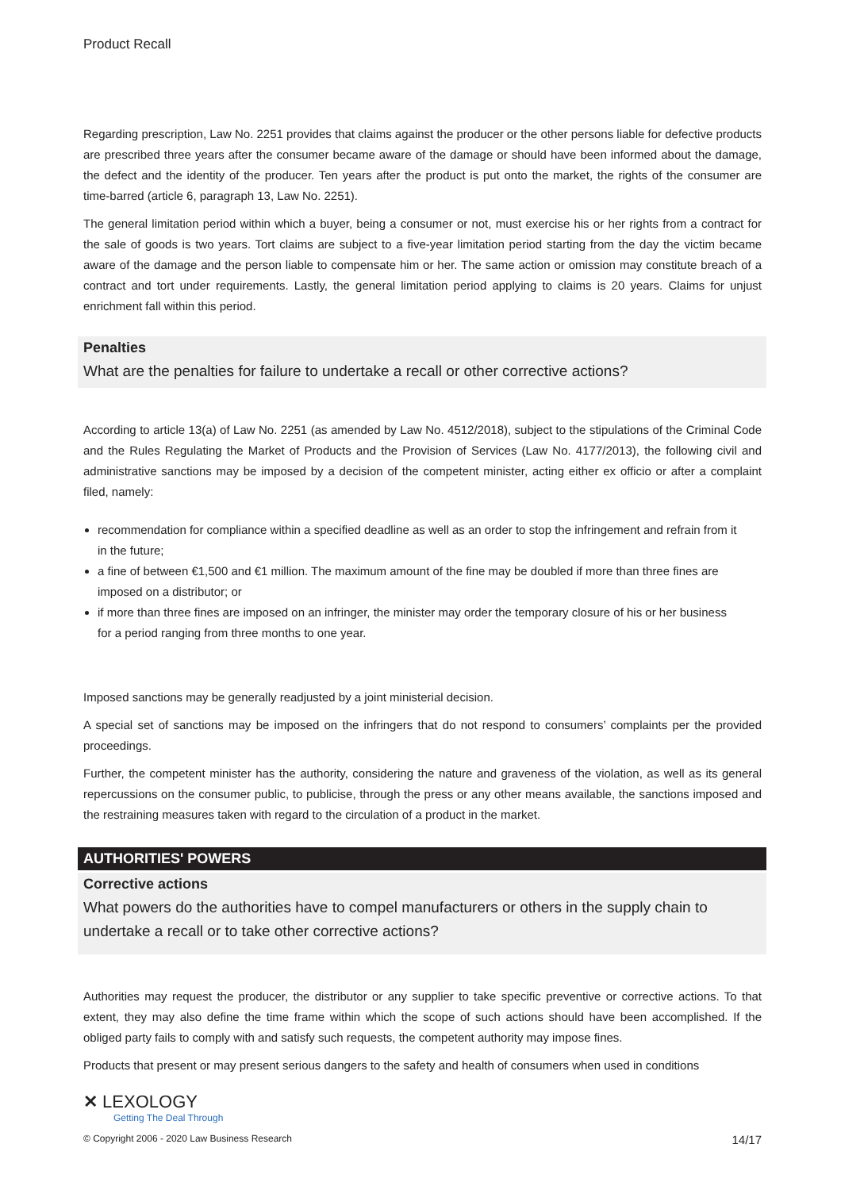Product Recall
Regarding prescription, Law No. 2251 provides that claims against the producer or the other persons liable for defective products are prescribed three years after the consumer became aware of the damage or should have been informed about the damage, the defect and the identity of the producer. Ten years after the product is put onto the market, the rights of the consumer are time-barred (article 6, paragraph 13, Law No. 2251).
The general limitation period within which a buyer, being a consumer or not, must exercise his or her rights from a contract for the sale of goods is two years. Tort claims are subject to a five-year limitation period starting from the day the victim became aware of the damage and the person liable to compensate him or her. The same action or omission may constitute breach of a contract and tort under requirements. Lastly, the general limitation period applying to claims is 20 years. Claims for unjust enrichment fall within this period.
Penalties
What are the penalties for failure to undertake a recall or other corrective actions?
According to article 13(a) of Law No. 2251 (as amended by Law No. 4512/2018), subject to the stipulations of the Criminal Code and the Rules Regulating the Market of Products and the Provision of Services (Law No. 4177/2013), the following civil and administrative sanctions may be imposed by a decision of the competent minister, acting either ex officio or after a complaint filed, namely:
recommendation for compliance within a specified deadline as well as an order to stop the infringement and refrain from it in the future;
a fine of between €1,500 and €1 million. The maximum amount of the fine may be doubled if more than three fines are imposed on a distributor; or
if more than three fines are imposed on an infringer, the minister may order the temporary closure of his or her business for a period ranging from three months to one year.
Imposed sanctions may be generally readjusted by a joint ministerial decision.
A special set of sanctions may be imposed on the infringers that do not respond to consumers’ complaints per the provided proceedings.
Further, the competent minister has the authority, considering the nature and graveness of the violation, as well as its general repercussions on the consumer public, to publicise, through the press or any other means available, the sanctions imposed and the restraining measures taken with regard to the circulation of a product in the market.
AUTHORITIES' POWERS
Corrective actions
What powers do the authorities have to compel manufacturers or others in the supply chain to undertake a recall or to take other corrective actions?
Authorities may request the producer, the distributor or any supplier to take specific preventive or corrective actions. To that extent, they may also define the time frame within which the scope of such actions should have been accomplished. If the obliged party fails to comply with and satisfy such requests, the competent authority may impose fines.
Products that present or may present serious dangers to the safety and health of consumers when used in conditions
✕ LEXOLOGY
Getting The Deal Through
© Copyright 2006 - 2020 Law Business Research 14/17